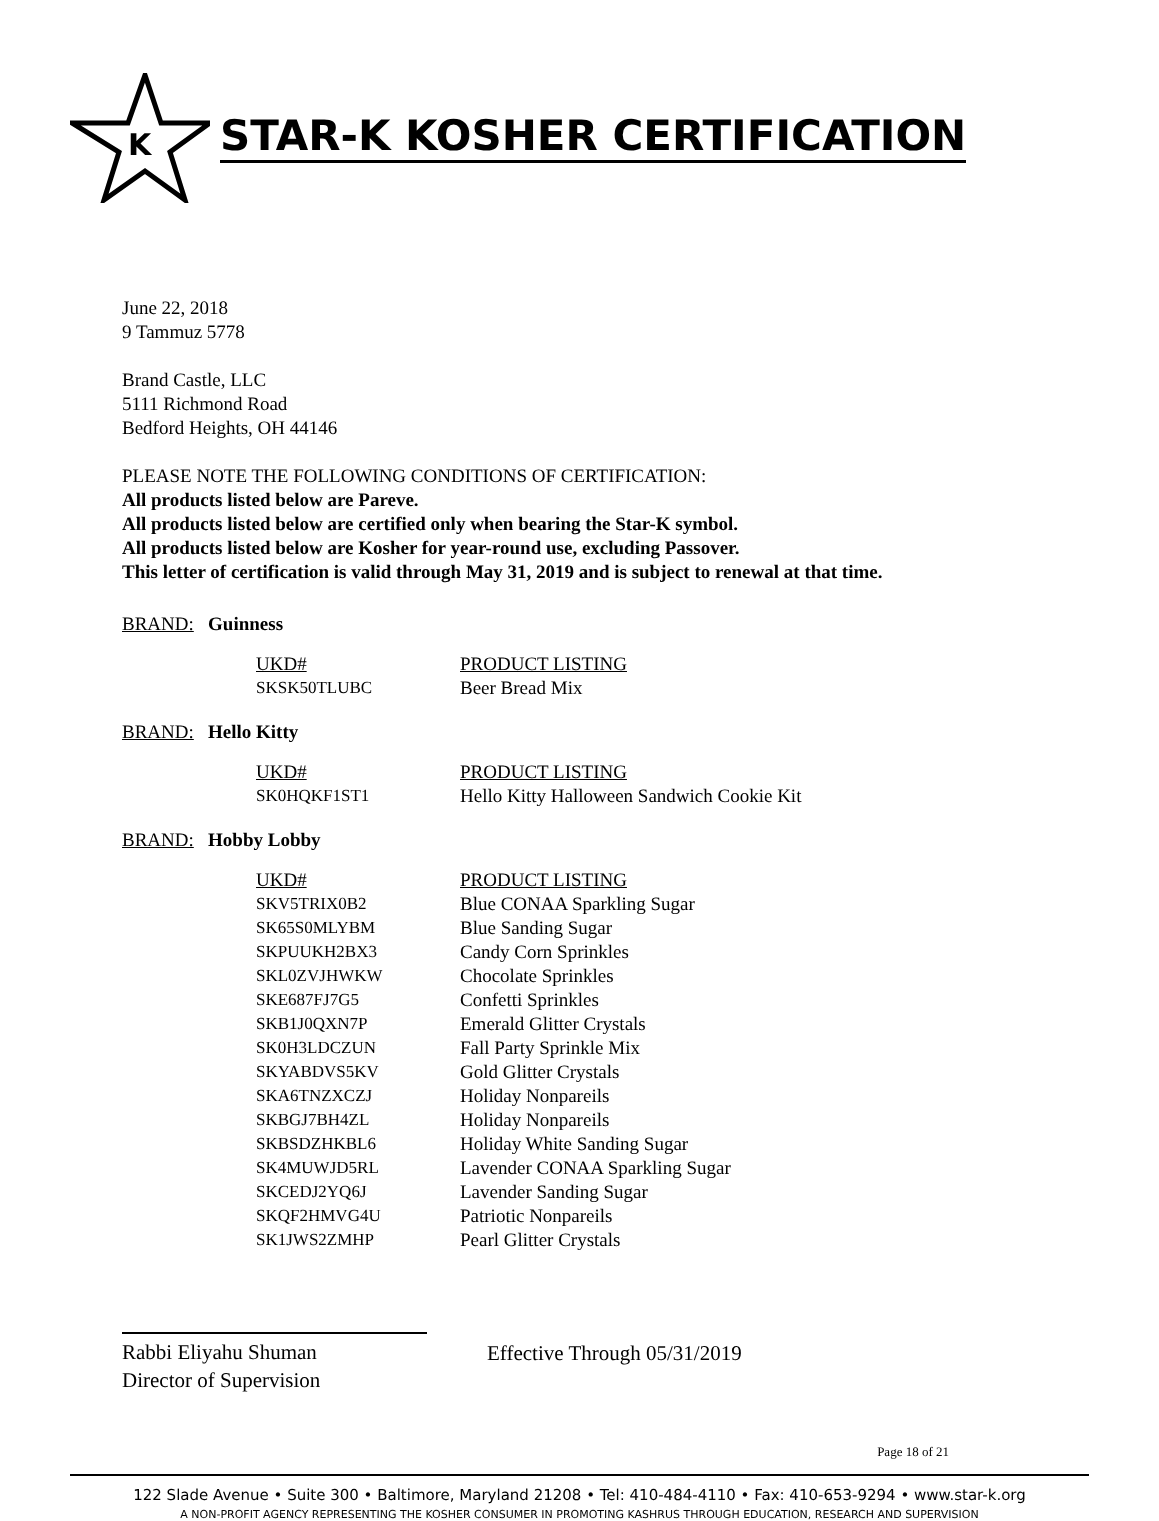K
STAR-K KOSHER CERTIFICATION
June 22, 2018
9 Tammuz 5778
Brand Castle, LLC
5111 Richmond Road
Bedford Heights, OH 44146
PLEASE NOTE THE FOLLOWING CONDITIONS OF CERTIFICATION:
All products listed below are Pareve.
All products listed below are certified only when bearing the Star-K symbol.
All products listed below are Kosher for year-round use, excluding Passover.
This letter of certification is valid through May 31, 2019 and is subject to renewal at that time.
BRAND: Guinness
| UKD# | PRODUCT LISTING |
| --- | --- |
| SKSK50TLUBC | Beer Bread Mix |
BRAND: Hello Kitty
| UKD# | PRODUCT LISTING |
| --- | --- |
| SK0HQKF1ST1 | Hello Kitty Halloween Sandwich Cookie Kit |
BRAND: Hobby Lobby
| UKD# | PRODUCT LISTING |
| --- | --- |
| SKV5TRIX0B2 | Blue CONAA Sparkling Sugar |
| SK65S0MLYBM | Blue Sanding Sugar |
| SKPUUKH2BX3 | Candy Corn Sprinkles |
| SKL0ZVJHWKW | Chocolate Sprinkles |
| SKE687FJ7G5 | Confetti Sprinkles |
| SKB1J0QXN7P | Emerald Glitter Crystals |
| SK0H3LDCZUN | Fall Party Sprinkle Mix |
| SKYABDVS5KV | Gold Glitter Crystals |
| SKA6TNZXCZJ | Holiday Nonpareils |
| SKBGJ7BH4ZL | Holiday Nonpareils |
| SKBSDZHKBL6 | Holiday White Sanding Sugar |
| SK4MUWJD5RL | Lavender CONAA Sparkling Sugar |
| SKCEDJ2YQ6J | Lavender Sanding Sugar |
| SKQF2HMVG4U | Patriotic Nonpareils |
| SK1JWS2ZMHP | Pearl Glitter Crystals |
Rabbi Eliyahu Shuman
Director of Supervision
Effective Through 05/31/2019
Page 18 of 21
122 Slade Avenue • Suite 300 • Baltimore, Maryland 21208 • Tel: 410-484-4110 • Fax: 410-653-9294 • www.star-k.org
A NON-PROFIT AGENCY REPRESENTING THE KOSHER CONSUMER IN PROMOTING KASHRUS THROUGH EDUCATION, RESEARCH AND SUPERVISION